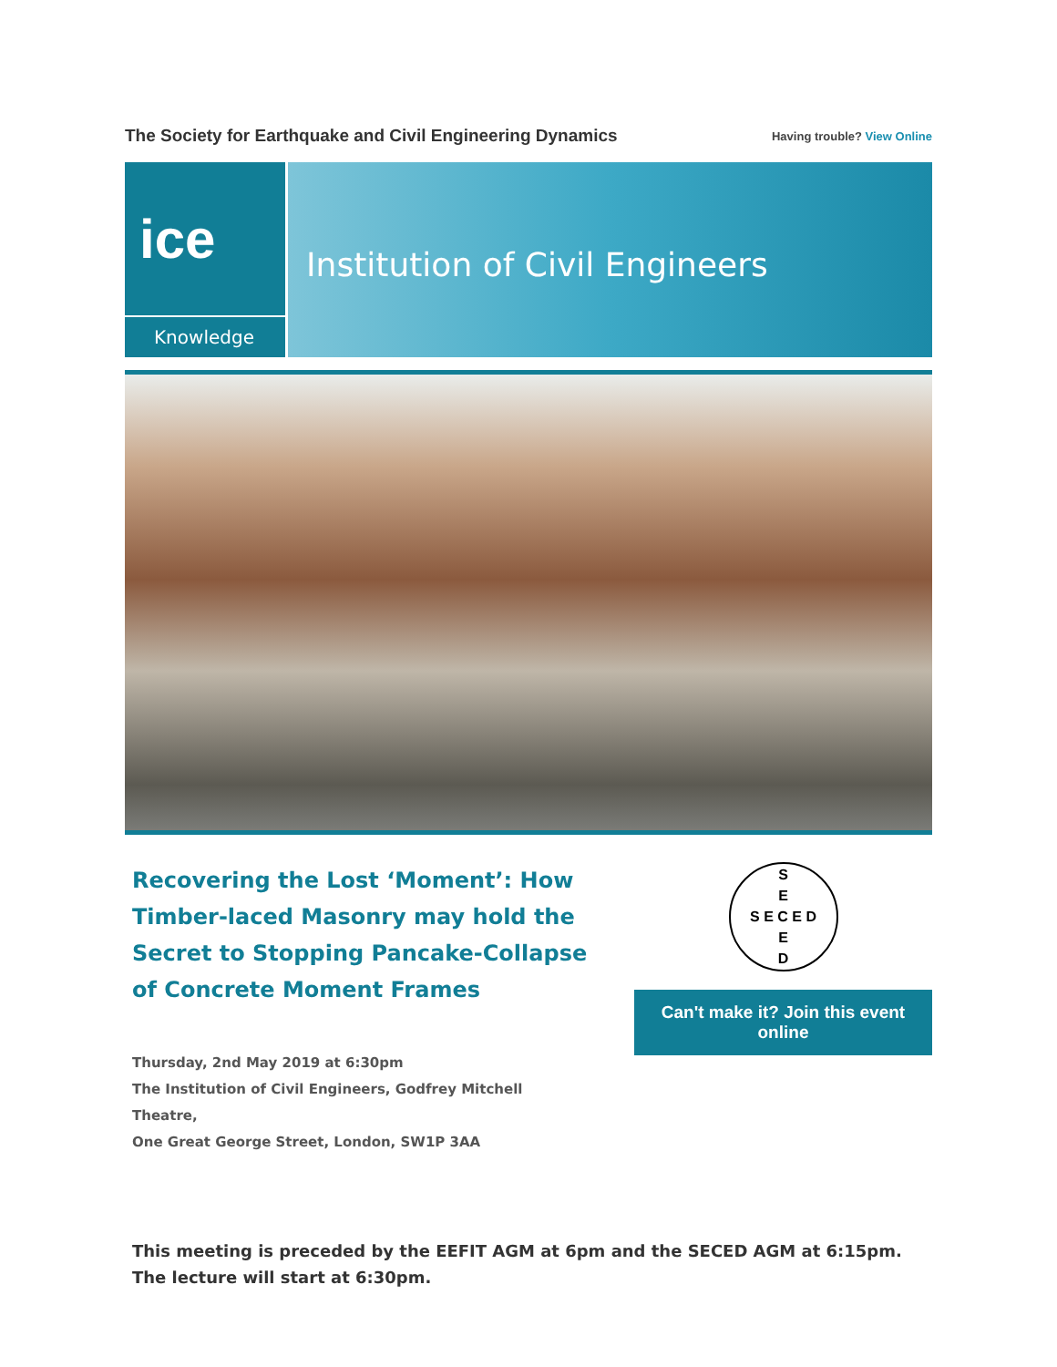The Society for Earthquake and Civil Engineering Dynamics
Having trouble? View Online
ice
Knowledge
Institution of Civil Engineers
Recovering the Lost ‘Moment’: How Timber-laced Masonry may hold the Secret to Stopping Pancake-Collapse of Concrete Moment Frames
Thursday, 2nd May 2019 at 6:30pm
The Institution of Civil Engineers, Godfrey Mitchell Theatre,
One Great George Street, London, SW1P 3AA
S
E
S E C E D
E
D
Can't make it? Join this event online
This meeting is preceded by the EEFIT AGM at 6pm and the SECED AGM at 6:15pm. The lecture will start at 6:30pm.